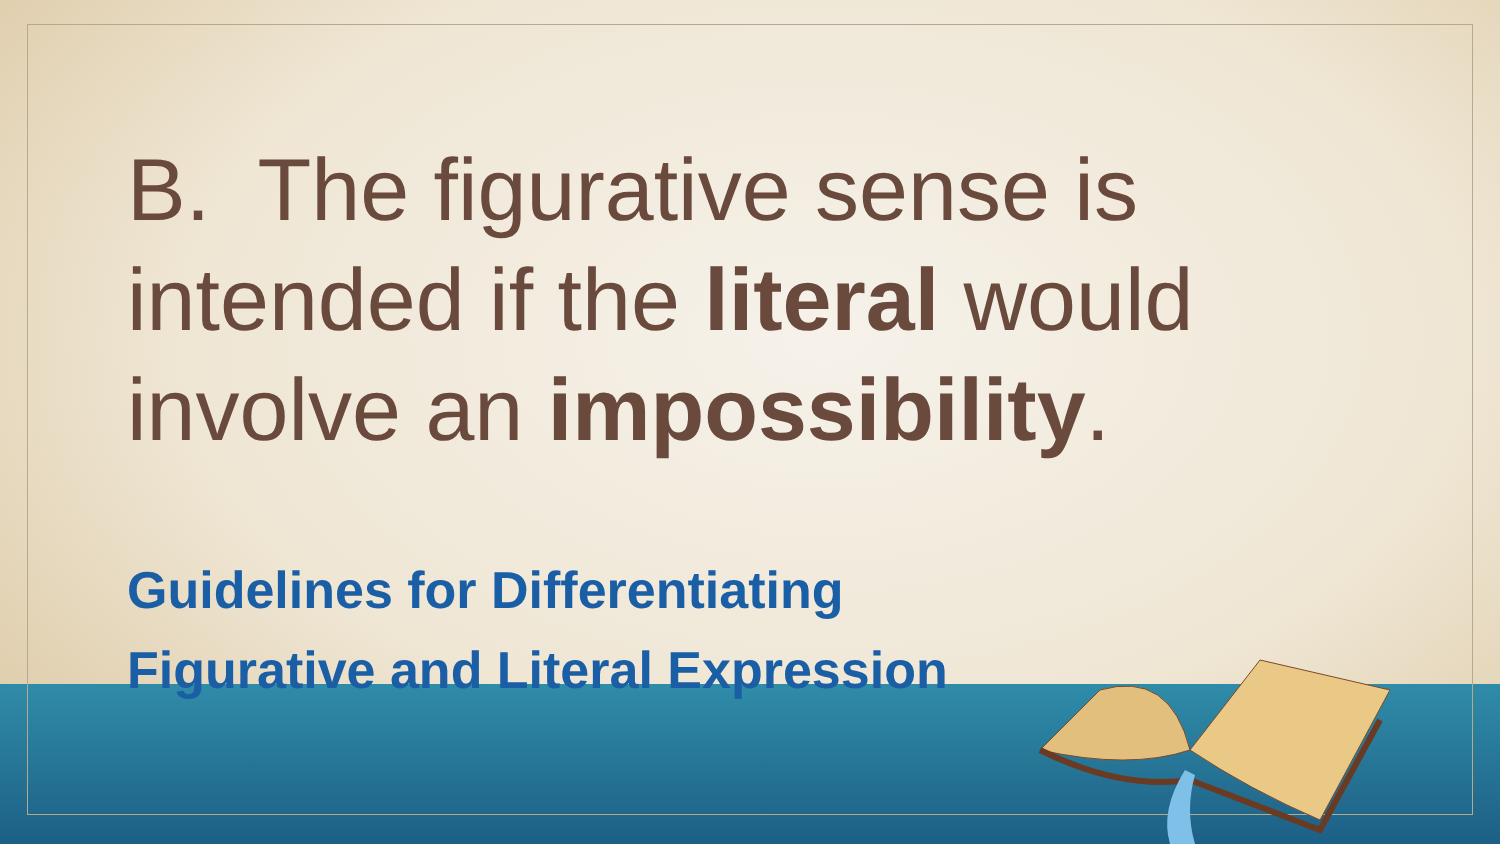B. The figurative sense is
intended if the literal would
involve an impossibility.
Guidelines for Differentiating
Figurative and Literal Expression